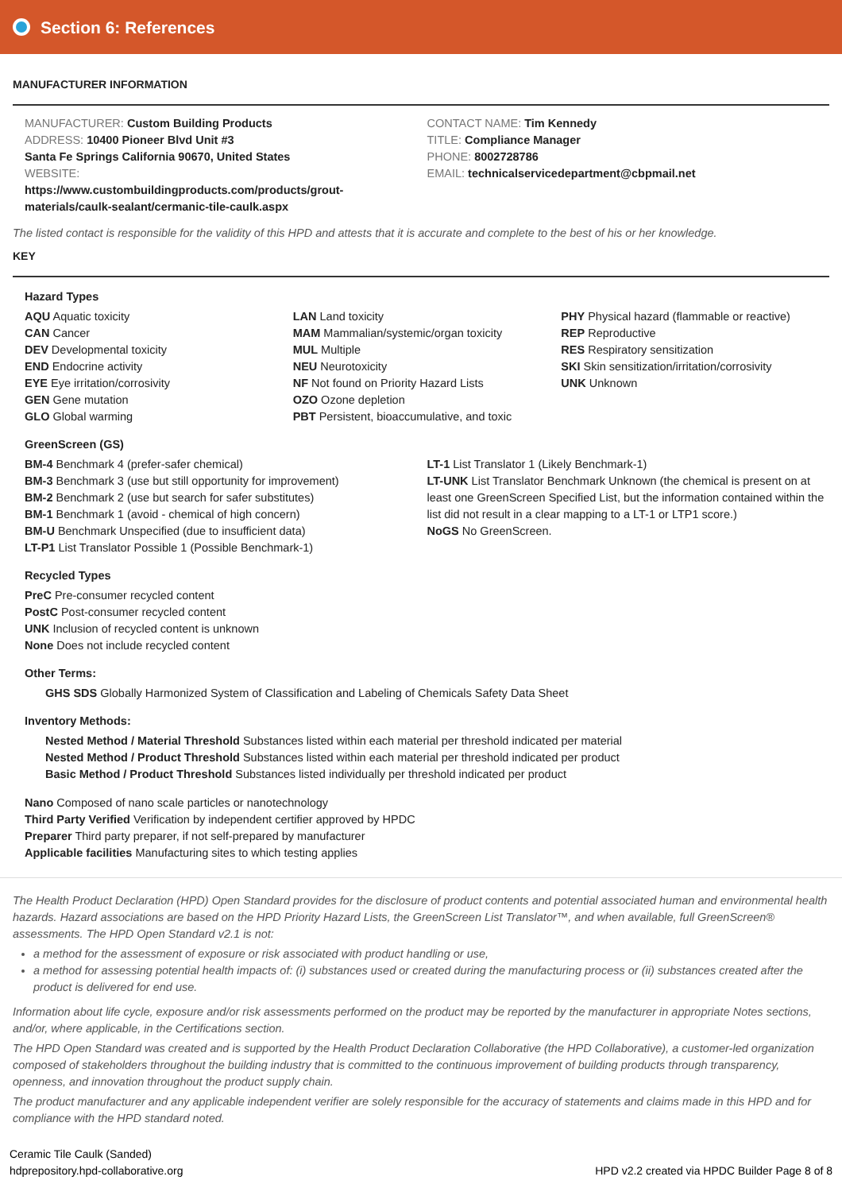Section 6: References
MANUFACTURER INFORMATION
MANUFACTURER: Custom Building Products
ADDRESS: 10400 Pioneer Blvd Unit #3
Santa Fe Springs California 90670, United States
WEBSITE:
https://www.custombuildingproducts.com/products/grout-
materials/caulk-sealant/cermanic-tile-caulk.aspx
CONTACT NAME: Tim Kennedy
TITLE: Compliance Manager
PHONE: 8002728786
EMAIL: technicalservicedepartment@cbpmail.net
The listed contact is responsible for the validity of this HPD and attests that it is accurate and complete to the best of his or her knowledge.
KEY
Hazard Types
AQU Aquatic toxicity
CAN Cancer
DEV Developmental toxicity
END Endocrine activity
EYE Eye irritation/corrosivity
GEN Gene mutation
GLO Global warming
LAN Land toxicity
MAM Mammalian/systemic/organ toxicity
MUL Multiple
NEU Neurotoxicity
NF Not found on Priority Hazard Lists
OZO Ozone depletion
PBT Persistent, bioaccumulative, and toxic
PHY Physical hazard (flammable or reactive)
REP Reproductive
RES Respiratory sensitization
SKI Skin sensitization/irritation/corrosivity
UNK Unknown
GreenScreen (GS)
BM-4 Benchmark 4 (prefer-safer chemical)
BM-3 Benchmark 3 (use but still opportunity for improvement)
BM-2 Benchmark 2 (use but search for safer substitutes)
BM-1 Benchmark 1 (avoid - chemical of high concern)
BM-U Benchmark Unspecified (due to insufficient data)
LT-P1 List Translator Possible 1 (Possible Benchmark-1)
LT-1 List Translator 1 (Likely Benchmark-1)
LT-UNK List Translator Benchmark Unknown (the chemical is present on at least one GreenScreen Specified List, but the information contained within the list did not result in a clear mapping to a LT-1 or LTP1 score.)
NoGS No GreenScreen.
Recycled Types
PreC Pre-consumer recycled content
PostC Post-consumer recycled content
UNK Inclusion of recycled content is unknown
None Does not include recycled content
Other Terms:
GHS SDS Globally Harmonized System of Classification and Labeling of Chemicals Safety Data Sheet
Inventory Methods:
Nested Method / Material Threshold Substances listed within each material per threshold indicated per material
Nested Method / Product Threshold Substances listed within each material per threshold indicated per product
Basic Method / Product Threshold Substances listed individually per threshold indicated per product
Nano Composed of nano scale particles or nanotechnology
Third Party Verified Verification by independent certifier approved by HPDC
Preparer Third party preparer, if not self-prepared by manufacturer
Applicable facilities Manufacturing sites to which testing applies
The Health Product Declaration (HPD) Open Standard provides for the disclosure of product contents and potential associated human and environmental health hazards. Hazard associations are based on the HPD Priority Hazard Lists, the GreenScreen List Translator™, and when available, full GreenScreen® assessments. The HPD Open Standard v2.1 is not:
a method for the assessment of exposure or risk associated with product handling or use,
a method for assessing potential health impacts of: (i) substances used or created during the manufacturing process or (ii) substances created after the product is delivered for end use.
Information about life cycle, exposure and/or risk assessments performed on the product may be reported by the manufacturer in appropriate Notes sections, and/or, where applicable, in the Certifications section.
The HPD Open Standard was created and is supported by the Health Product Declaration Collaborative (the HPD Collaborative), a customer-led organization composed of stakeholders throughout the building industry that is committed to the continuous improvement of building products through transparency, openness, and innovation throughout the product supply chain.
The product manufacturer and any applicable independent verifier are solely responsible for the accuracy of statements and claims made in this HPD and for compliance with the HPD standard noted.
Ceramic Tile Caulk (Sanded)
hdprepository.hpd-collaborative.org
HPD v2.2 created via HPDC Builder Page 8 of 8